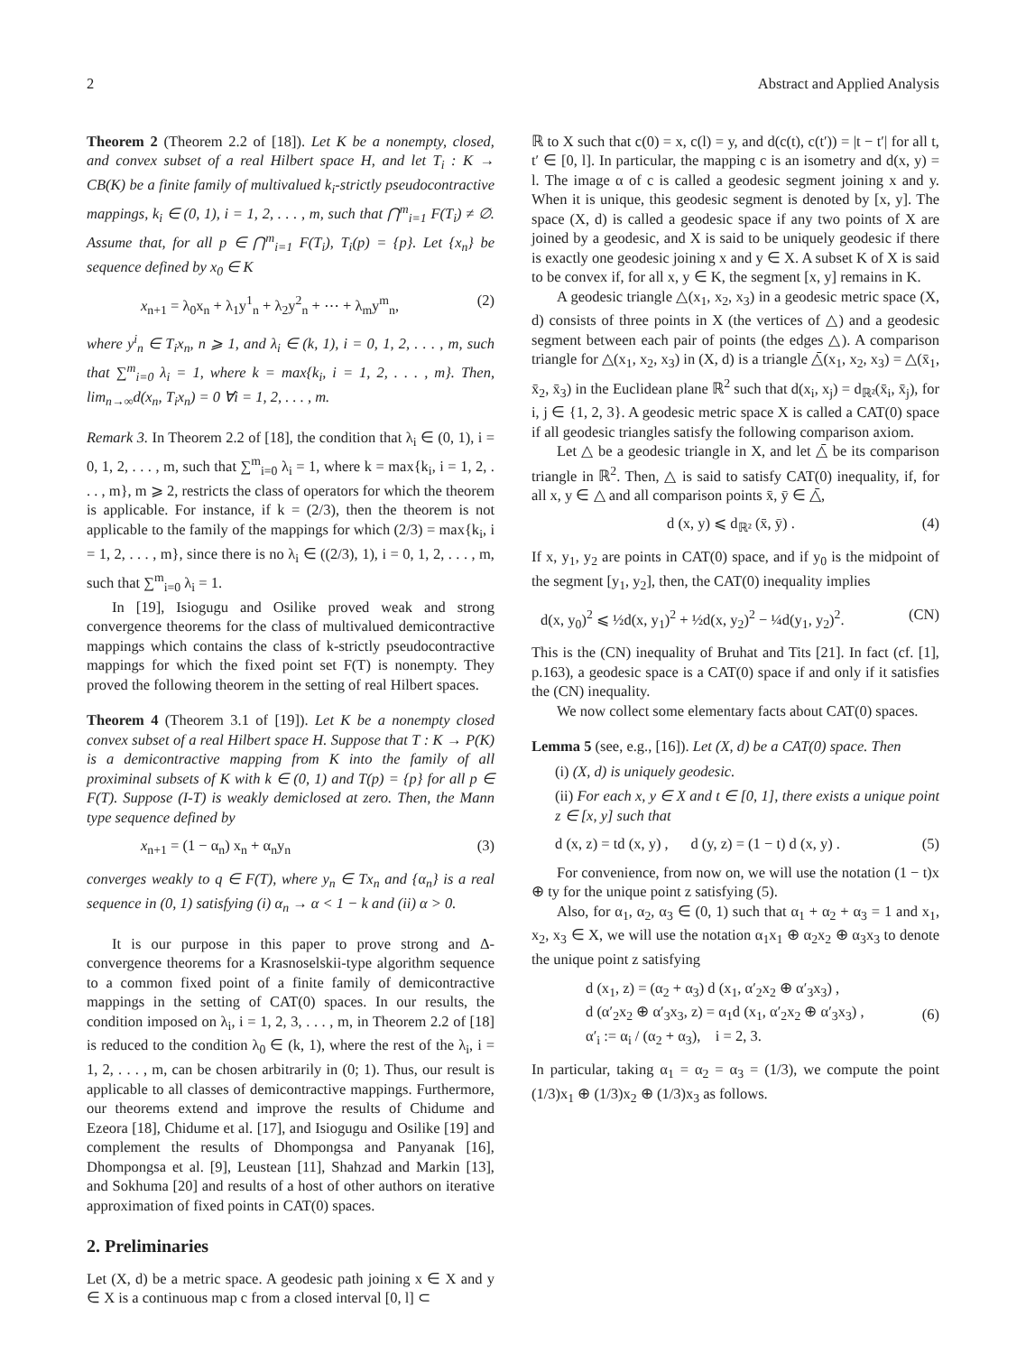2 Abstract and Applied Analysis
Theorem 2 (Theorem 2.2 of [18]). Let K be a nonempty, closed, and convex subset of a real Hilbert space H, and let T<sub>i</sub> : K → CB(K) be a finite family of multivalued k<sub>i</sub>-strictly pseudocontractive mappings, k<sub>i</sub> ∈ (0, 1), i = 1, 2, . . . , m, such that ⋂<sup>m</sup><sub>i=1</sub> F(T<sub>i</sub>) ≠ ∅. Assume that, for all p ∈ ⋂<sup>m</sup><sub>i=1</sub> F(T<sub>i</sub>), T<sub>i</sub>(p) = {p}. Let {x<sub>n</sub>} be sequence defined by x<sub>0</sub> ∈ K
x<sub>n+1</sub> = λ<sub>0</sub>x<sub>n</sub> + λ<sub>1</sub>y<sup>1</sup><sub>n</sub> + λ<sub>2</sub>y<sup>2</sup><sub>n</sub> + ⋯ + λ<sub>m</sub>y<sup>m</sup><sub>n</sub>, (2)
where y<sup>i</sup><sub>n</sub> ∈ T<sub>i</sub>x<sub>n</sub>, n ⩾ 1, and λ<sub>i</sub> ∈ (k, 1), i = 0, 1, 2, . . . , m, such that ∑<sup>m</sup><sub>i=0</sub> λ<sub>i</sub> = 1, where k = max{k<sub>i</sub>, i = 1, 2, . . . , m}. Then, lim<sub>n→∞</sub>d(x<sub>n</sub>, T<sub>i</sub>x<sub>n</sub>) = 0 ∀i = 1, 2, . . . , m.
Remark 3. In Theorem 2.2 of [18], the condition that λ<sub>i</sub> ∈ (0, 1), i = 0, 1, 2, . . . , m, such that ∑<sup>m</sup><sub>i=0</sub> λ<sub>i</sub> = 1, where k = max{k<sub>i</sub>, i = 1, 2, . . . , m}, m ⩾ 2, restricts the class of operators for which the theorem is applicable. For instance, if k = (2/3), then the theorem is not applicable to the family of the mappings for which (2/3) = max{k<sub>i</sub>, i = 1, 2, . . . , m}, since there is no λ<sub>i</sub> ∈ ((2/3), 1), i = 0, 1, 2, . . . , m, such that ∑<sup>m</sup><sub>i=0</sub> λ<sub>i</sub> = 1.
In [19], Isiogugu and Osilike proved weak and strong convergence theorems for the class of multivalued demicontractive mappings which contains the class of k-strictly pseudocontractive mappings for which the fixed point set F(T) is nonempty. They proved the following theorem in the setting of real Hilbert spaces.
Theorem 4 (Theorem 3.1 of [19]). Let K be a nonempty closed convex subset of a real Hilbert space H. Suppose that T : K → P(K) is a demicontractive mapping from K into the family of all proximinal subsets of K with k ∈ (0, 1) and T(p) = {p} for all p ∈ F(T). Suppose (I-T) is weakly demiclosed at zero. Then, the Mann type sequence defined by
x<sub>n+1</sub> = (1 − α<sub>n</sub>) x<sub>n</sub> + α<sub>n</sub>y<sub>n</sub> (3)
converges weakly to q ∈ F(T), where y<sub>n</sub> ∈ Tx<sub>n</sub> and {α<sub>n</sub>} is a real sequence in (0, 1) satisfying (i) α<sub>n</sub> → α < 1 − k and (ii) α > 0.
It is our purpose in this paper to prove strong and Δ-convergence theorems for a Krasnoselskii-type algorithm sequence to a common fixed point of a finite family of demicontractive mappings in the setting of CAT(0) spaces. In our results, the condition imposed on λ<sub>i</sub>, i = 1, 2, 3, . . . , m, in Theorem 2.2 of [18] is reduced to the condition λ<sub>0</sub> ∈ (k, 1), where the rest of the λ<sub>i</sub>, i = 1, 2, . . . , m, can be chosen arbitrarily in (0; 1). Thus, our result is applicable to all classes of demicontractive mappings. Furthermore, our theorems extend and improve the results of Chidume and Ezeora [18], Chidume et al. [17], and Isiogugu and Osilike [19] and complement the results of Dhompongsa and Panyanak [16], Dhompongsa et al. [9], Leustean [11], Shahzad and Markin [13], and Sokhuma [20] and results of a host of other authors on iterative approximation of fixed points in CAT(0) spaces.
2. Preliminaries
Let (X, d) be a metric space. A geodesic path joining x ∈ X and y ∈ X is a continuous map c from a closed interval [0, l] ⊂
ℝ to X such that c(0) = x, c(l) = y, and d(c(t), c(t′)) = |t − t′| for all t, t′ ∈ [0, l]. In particular, the mapping c is an isometry and d(x, y) = l. The image α of c is called a geodesic segment joining x and y. When it is unique, this geodesic segment is denoted by [x, y]. The space (X, d) is called a geodesic space if any two points of X are joined by a geodesic, and X is said to be uniquely geodesic if there is exactly one geodesic joining x and y ∈ X. A subset K of X is said to be convex if, for all x, y ∈ K, the segment [x, y] remains in K.
A geodesic triangle △(x<sub>1</sub>, x<sub>2</sub>, x<sub>3</sub>) in a geodesic metric space (X, d) consists of three points in X (the vertices of △) and a geodesic segment between each pair of points (the edges △). A comparison triangle for △(x<sub>1</sub>, x<sub>2</sub>, x<sub>3</sub>) in (X, d) is a triangle △̄(x<sub>1</sub>, x<sub>2</sub>, x<sub>3</sub>) = △(x̄<sub>1</sub>, x̄<sub>2</sub>, x̄<sub>3</sub>) in the Euclidean plane ℝ<sup>2</sup> such that d(x<sub>i</sub>, x<sub>j</sub>) = d<sub>ℝ²</sub>(x̄<sub>i</sub>, x̄<sub>j</sub>), for i, j ∈ {1, 2, 3}. A geodesic metric space X is called a CAT(0) space if all geodesic triangles satisfy the following comparison axiom.
Let △ be a geodesic triangle in X, and let △̄ be its comparison triangle in ℝ<sup>2</sup>. Then, △ is said to satisfy CAT(0) inequality, if, for all x, y ∈ △ and all comparison points x̄, ȳ ∈ △̄,
d (x, y) ⩽ d<sub>ℝ²</sub> (x̄, ȳ) . (4)
If x, y<sub>1</sub>, y<sub>2</sub> are points in CAT(0) space, and if y<sub>0</sub> is the midpoint of the segment [y<sub>1</sub>, y<sub>2</sub>], then, the CAT(0) inequality implies
d(x, y<sub>0</sub>)<sup>2</sup> ⩽ ½d(x, y<sub>1</sub>)<sup>2</sup> + ½d(x, y<sub>2</sub>)<sup>2</sup> − ¼d(y<sub>1</sub>, y<sub>2</sub>)<sup>2</sup>. (CN)
This is the (CN) inequality of Bruhat and Tits [21]. In fact (cf. [1], p.163), a geodesic space is a CAT(0) space if and only if it satisfies the (CN) inequality.
We now collect some elementary facts about CAT(0) spaces.
Lemma 5 (see, e.g., [16]). Let (X, d) be a CAT(0) space. Then
(i) (X, d) is uniquely geodesic.
(ii) For each x, y ∈ X and t ∈ [0, 1], there exists a unique point z ∈ [x, y] such that
d (x, z) = td (x, y) , d (y, z) = (1 − t) d (x, y) . (5)
For convenience, from now on, we will use the notation (1 − t)x ⊕ ty for the unique point z satisfying (5).
Also, for α<sub>1</sub>, α<sub>2</sub>, α<sub>3</sub> ∈ (0, 1) such that α<sub>1</sub> + α<sub>2</sub> + α<sub>3</sub> = 1 and x<sub>1</sub>, x<sub>2</sub>, x<sub>3</sub> ∈ X, we will use the notation α<sub>1</sub>x<sub>1</sub> ⊕ α<sub>2</sub>x<sub>2</sub> ⊕ α<sub>3</sub>x<sub>3</sub> to denote the unique point z satisfying
d (x<sub>1</sub>, z) = (α<sub>2</sub> + α<sub>3</sub>) d (x<sub>1</sub>, α′<sub>2</sub>x<sub>2</sub> ⊕ α′<sub>3</sub>x<sub>3</sub>) ,
d (α′<sub>2</sub>x<sub>2</sub> ⊕ α′<sub>3</sub>x<sub>3</sub>, z) = α<sub>1</sub>d (x<sub>1</sub>, α′<sub>2</sub>x<sub>2</sub> ⊕ α′<sub>3</sub>x<sub>3</sub>) ,
α′<sub>i</sub> := α<sub>i</sub> / (α<sub>2</sub> + α<sub>3</sub>), i = 2, 3. (6)
In particular, taking α<sub>1</sub> = α<sub>2</sub> = α<sub>3</sub> = (1/3), we compute the point (1/3)x<sub>1</sub> ⊕ (1/3)x<sub>2</sub> ⊕ (1/3)x<sub>3</sub> as follows.